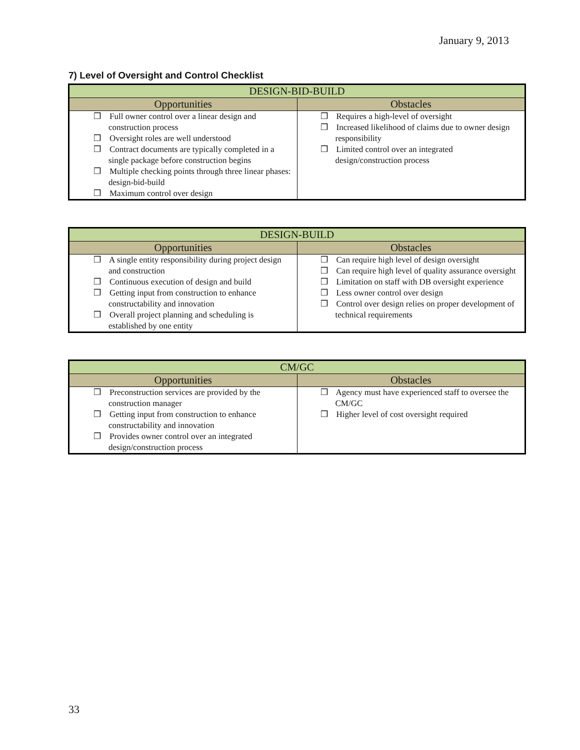January 9, 2013
7) Level of Oversight and Control Checklist
| DESIGN-BID-BUILD | |
| --- | --- |
| Opportunities | Obstacles |
| ❒ Full owner control over a linear design and construction process ❒ Oversight roles are well understood ❒ Contract documents are typically completed in a single package before construction begins ❒ Multiple checking points through three linear phases: design-bid-build ❒ Maximum control over design | ❒ Requires a high-level of oversight ❒ Increased likelihood of claims due to owner design responsibility ❒ Limited control over an integrated design/construction process |
| DESIGN-BUILD | |
| --- | --- |
| Opportunities | Obstacles |
| ❒ A single entity responsibility during project design and construction ❒ Continuous execution of design and build ❒ Getting input from construction to enhance constructability and innovation ❒ Overall project planning and scheduling is established by one entity | ❒ Can require high level of design oversight ❒ Can require high level of quality assurance oversight ❒ Limitation on staff with DB oversight experience ❒ Less owner control over design ❒ Control over design relies on proper development of technical requirements |
| CM/GC | |
| --- | --- |
| Opportunities | Obstacles |
| ❒ Preconstruction services are provided by the construction manager ❒ Getting input from construction to enhance constructability and innovation ❒ Provides owner control over an integrated design/construction process | ❒ Agency must have experienced staff to oversee the CM/GC ❒ Higher level of cost oversight required |
33